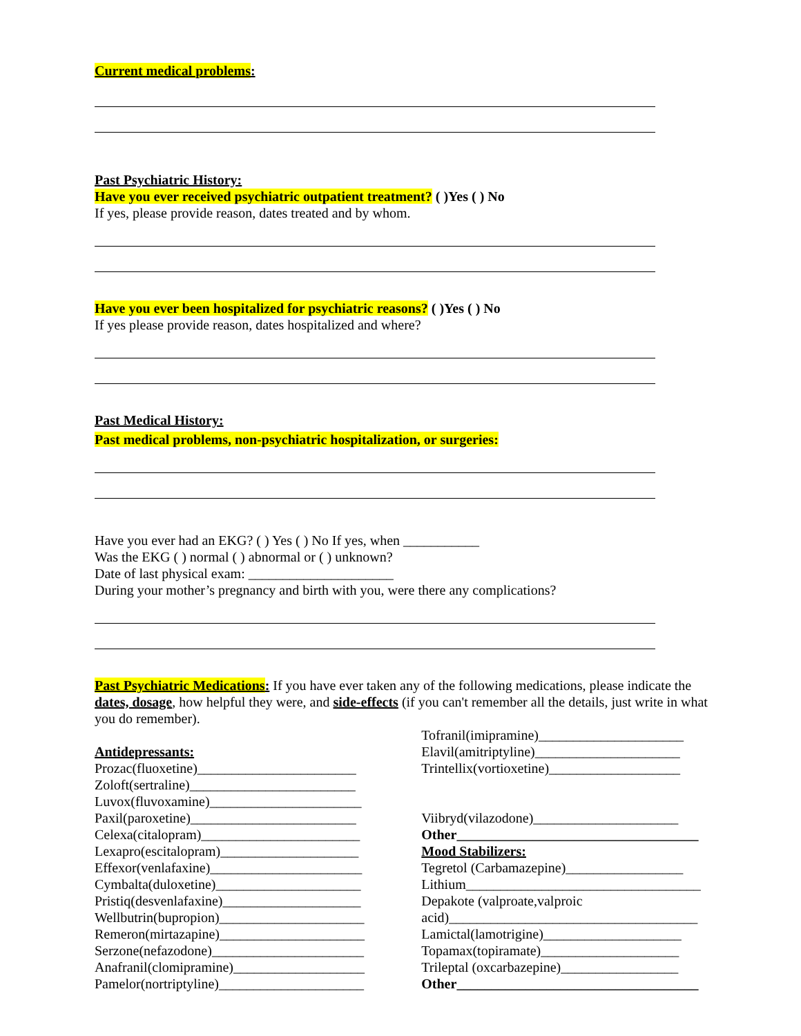Current medical problems:
Past Psychiatric History:
Have you ever received psychiatric outpatient treatment? ( )Yes ( ) No
If yes, please provide reason, dates treated and by whom.
Have you ever been hospitalized for psychiatric reasons? ( )Yes ( ) No
If yes please provide reason, dates hospitalized and where?
Past Medical History:
Past medical problems, non-psychiatric hospitalization, or surgeries:
Have you ever had an EKG? ( ) Yes ( ) No If yes, when ___________
Was the EKG ( ) normal ( ) abnormal or ( ) unknown?
Date of last physical exam: _____________________
During your mother’s pregnancy and birth with you, were there any complications?
Past Psychiatric Medications: If you have ever taken any of the following medications, please indicate the dates, dosage, how helpful they were, and side-effects (if you can't remember all the details, just write in what you do remember).
Antidepressants:
Prozac(fluoxetine)_______________________
Zoloft(sertraline)________________________
Luvox(fluvoxamine)______________________
Paxil(paroxetine)________________________
Celexa(citalopram)_______________________
Lexapro(escitalopram)____________________
Effexor(venlafaxine)______________________
Cymbalta(duloxetine)_____________________
Pristiq(desvenlafaxine)____________________
Wellbutrin(bupropion)_____________________
Remeron(mirtazapine)_____________________
Serzone(nefazodone)______________________
Anafranil(clomipramine)___________________
Pamelor(nortriptyline)_____________________
Tofranil(imipramine)_____________________
Elavil(amitriptyline)_____________________
Trintellix(vortioxetine)___________________
Viibryd(vilazodone)_____________________
Other___________________________________
Mood Stabilizers:
Tegretol (Carbamazepine)_________________
Lithium__________________________________
Depakote (valproate,valproic
acid)____________________________________
Lamictal(lamotrigine)____________________
Topamax(topiramate)____________________
Trileptal (oxcarbazepine)_________________
Other___________________________________